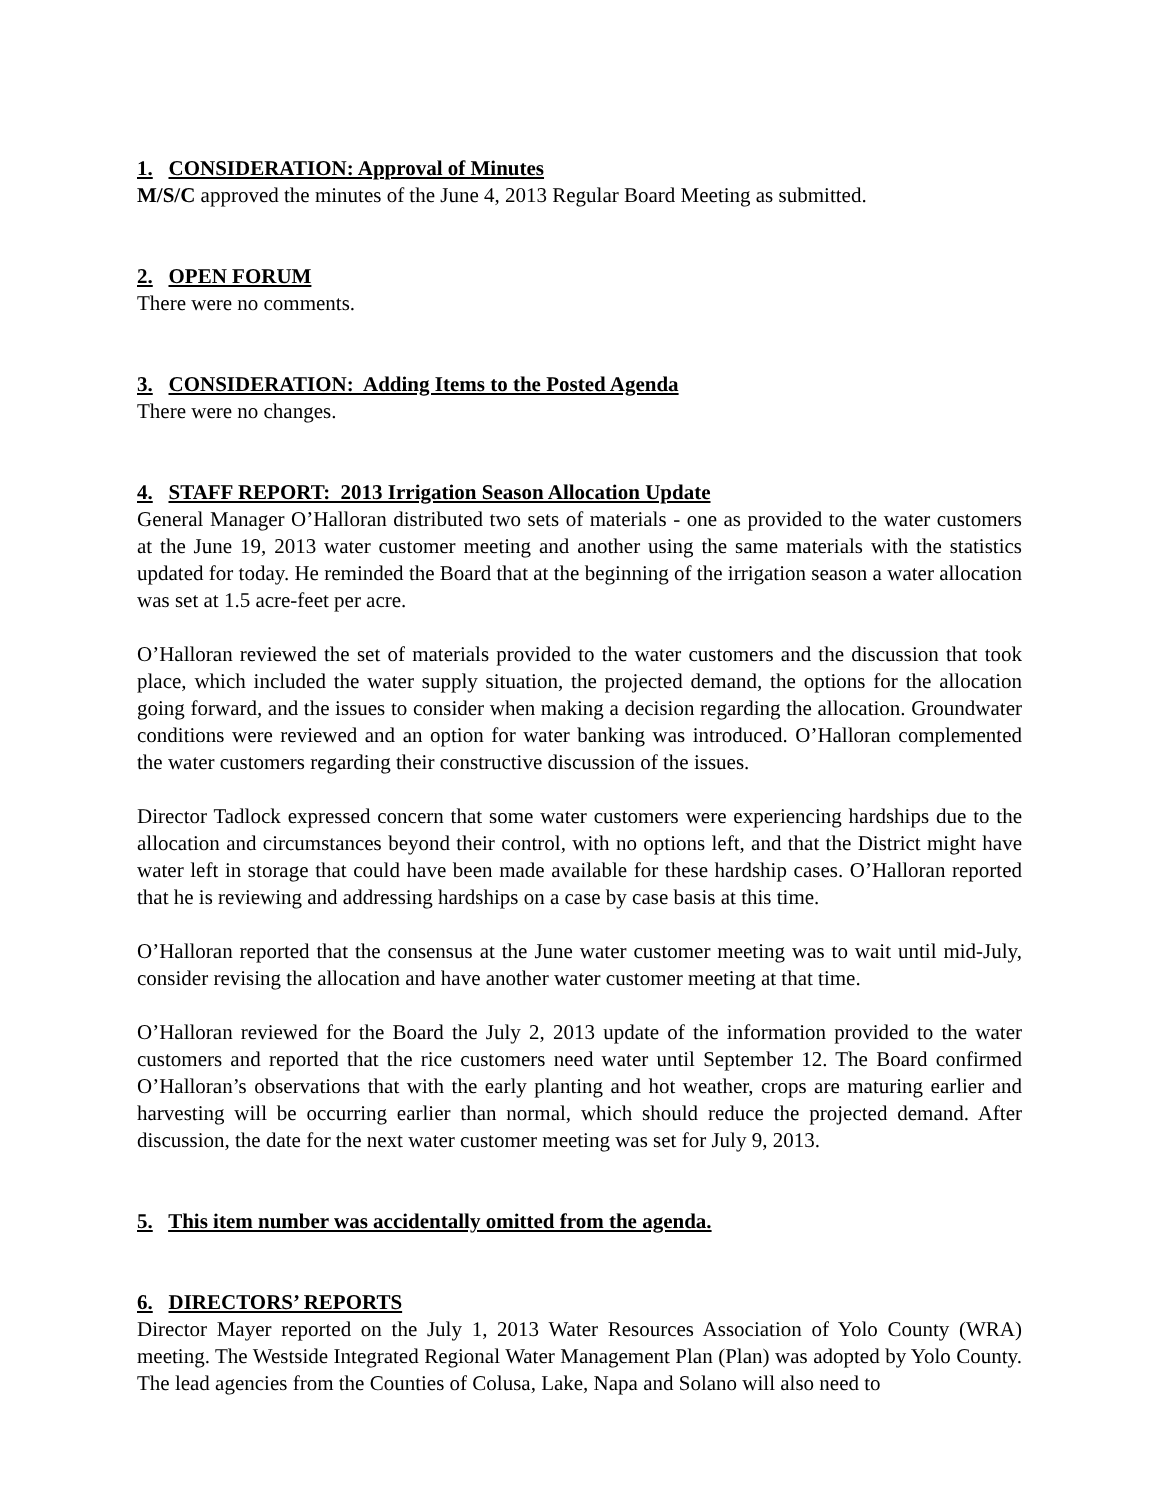1. CONSIDERATION: Approval of Minutes
M/S/C approved the minutes of the June 4, 2013 Regular Board Meeting as submitted.
2. OPEN FORUM
There were no comments.
3. CONSIDERATION: Adding Items to the Posted Agenda
There were no changes.
4. STAFF REPORT: 2013 Irrigation Season Allocation Update
General Manager O’Halloran distributed two sets of materials - one as provided to the water customers at the June 19, 2013 water customer meeting and another using the same materials with the statistics updated for today. He reminded the Board that at the beginning of the irrigation season a water allocation was set at 1.5 acre-feet per acre.
O’Halloran reviewed the set of materials provided to the water customers and the discussion that took place, which included the water supply situation, the projected demand, the options for the allocation going forward, and the issues to consider when making a decision regarding the allocation. Groundwater conditions were reviewed and an option for water banking was introduced. O’Halloran complemented the water customers regarding their constructive discussion of the issues.
Director Tadlock expressed concern that some water customers were experiencing hardships due to the allocation and circumstances beyond their control, with no options left, and that the District might have water left in storage that could have been made available for these hardship cases. O’Halloran reported that he is reviewing and addressing hardships on a case by case basis at this time.
O’Halloran reported that the consensus at the June water customer meeting was to wait until mid-July, consider revising the allocation and have another water customer meeting at that time.
O’Halloran reviewed for the Board the July 2, 2013 update of the information provided to the water customers and reported that the rice customers need water until September 12. The Board confirmed O’Halloran’s observations that with the early planting and hot weather, crops are maturing earlier and harvesting will be occurring earlier than normal, which should reduce the projected demand. After discussion, the date for the next water customer meeting was set for July 9, 2013.
5. This item number was accidentally omitted from the agenda.
6. DIRECTORS’ REPORTS
Director Mayer reported on the July 1, 2013 Water Resources Association of Yolo County (WRA) meeting. The Westside Integrated Regional Water Management Plan (Plan) was adopted by Yolo County. The lead agencies from the Counties of Colusa, Lake, Napa and Solano will also need to